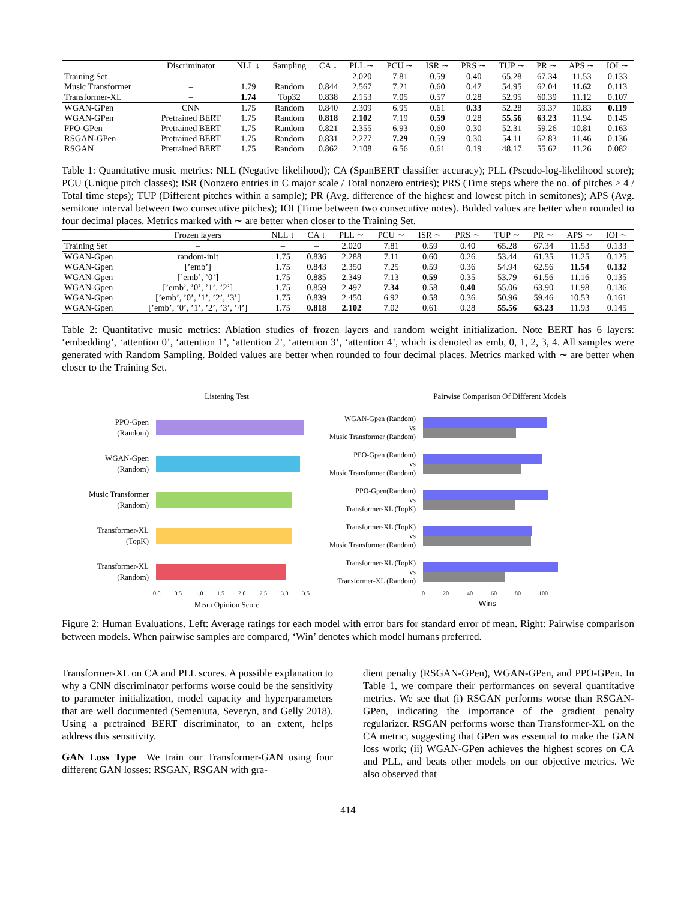| | Discriminator | NLL ↓ | Sampling | CA ↓ | PLL ∼ | PCU ∼ | ISR ∼ | PRS ∼ | TUP ∼ | PR ∼ | APS ∼ | IOI ∼ |
| --- | --- | --- | --- | --- | --- | --- | --- | --- | --- | --- | --- | --- |
| Training Set | – | – | – | – | 2.020 | 7.81 | 0.59 | 0.40 | 65.28 | 67.34 | 11.53 | 0.133 |
| Music Transformer | – | 1.79 | Random | 0.844 | 2.567 | 7.21 | 0.60 | 0.47 | 54.95 | 62.04 | 11.62 | 0.113 |
| Transformer-XL | – | 1.74 | Top32 | 0.838 | 2.153 | 7.05 | 0.57 | 0.28 | 52.95 | 60.39 | 11.12 | 0.107 |
| WGAN-GPen | CNN | 1.75 | Random | 0.840 | 2.309 | 6.95 | 0.61 | 0.33 | 52.28 | 59.37 | 10.83 | 0.119 |
| WGAN-GPen | Pretrained BERT | 1.75 | Random | 0.818 | 2.102 | 7.19 | 0.59 | 0.28 | 55.56 | 63.23 | 11.94 | 0.145 |
| PPO-GPen | Pretrained BERT | 1.75 | Random | 0.821 | 2.355 | 6.93 | 0.60 | 0.30 | 52.31 | 59.26 | 10.81 | 0.163 |
| RSGAN-GPen | Pretrained BERT | 1.75 | Random | 0.831 | 2.277 | 7.29 | 0.59 | 0.30 | 54.11 | 62.83 | 11.46 | 0.136 |
| RSGAN | Pretrained BERT | 1.75 | Random | 0.862 | 2.108 | 6.56 | 0.61 | 0.19 | 48.17 | 55.62 | 11.26 | 0.082 |
Table 1: Quantitative music metrics: NLL (Negative likelihood); CA (SpanBERT classifier accuracy); PLL (Pseudo-log-likelihood score); PCU (Unique pitch classes); ISR (Nonzero entries in C major scale / Total nonzero entries); PRS (Time steps where the no. of pitches ≥ 4 / Total time steps); TUP (Different pitches within a sample); PR (Avg. difference of the highest and lowest pitch in semitones); APS (Avg. semitone interval between two consecutive pitches); IOI (Time between two consecutive notes). Bolded values are better when rounded to four decimal places. Metrics marked with ∼ are better when closer to the Training Set.
| | Frozen layers | NLL ↓ | CA ↓ | PLL ∼ | PCU ∼ | ISR ∼ | PRS ∼ | TUP ∼ | PR ∼ | APS ∼ | IOI ∼ |
| --- | --- | --- | --- | --- | --- | --- | --- | --- | --- | --- | --- |
| Training Set | – | – | – | 2.020 | 7.81 | 0.59 | 0.40 | 65.28 | 67.34 | 11.53 | 0.133 |
| WGAN-Gpen | random-init | 1.75 | 0.836 | 2.288 | 7.11 | 0.60 | 0.26 | 53.44 | 61.35 | 11.25 | 0.125 |
| WGAN-Gpen | [’emb’] | 1.75 | 0.843 | 2.350 | 7.25 | 0.59 | 0.36 | 54.94 | 62.56 | 11.54 | 0.132 |
| WGAN-Gpen | [’emb’, ’0’] | 1.75 | 0.885 | 2.349 | 7.13 | 0.59 | 0.35 | 53.79 | 61.56 | 11.16 | 0.135 |
| WGAN-Gpen | [’emb’, ’0’, ’1’, ’2’] | 1.75 | 0.859 | 2.497 | 7.34 | 0.58 | 0.40 | 55.06 | 63.90 | 11.98 | 0.136 |
| WGAN-Gpen | [’emb’, ’0’, ’1’, ’2’, ’3’] | 1.75 | 0.839 | 2.450 | 6.92 | 0.58 | 0.36 | 50.96 | 59.46 | 10.53 | 0.161 |
| WGAN-Gpen | [’emb’, ’0’, ’1’, ’2’, ’3’, ’4’] | 1.75 | 0.818 | 2.102 | 7.02 | 0.61 | 0.28 | 55.56 | 63.23 | 11.93 | 0.145 |
Table 2: Quantitative music metrics: Ablation studies of frozen layers and random weight initialization. Note BERT has 6 layers: ‘embedding’, ‘attention 0’, ‘attention 1’, ‘attention 2’, ‘attention 3’, ‘attention 4’, which is denoted as emb, 0, 1, 2, 3, 4. All samples were generated with Random Sampling. Bolded values are better when rounded to four decimal places. Metrics marked with ∼ are better when closer to the Training Set.
Listening Test
PPO-Gpen
(Random)
WGAN-Gpen
(Random)
Music Transformer
(Random)
Transformer-XL
(TopK)
Transformer-XL
(Random)
0.0 0.5 1.0 1.5 2.0 2.5 3.0 3.5
Mean Opinion Score
Pairwise Comparison Of Different Models
WGAN-Gpen (Random)
vs
Music Transformer (Random)
PPO-Gpen (Random)
vs
Music Transformer (Random)
PPO-Gpen(Random)
vs
Transformer-XL (TopK)
Transformer-XL (TopK)
vs
Music Transformer (Random)
Transformer-XL (TopK)
vs
Transformer-XL (Random)
0 20 40 60 80 100
Wins
Figure 2: Human Evaluations. Left: Average ratings for each model with error bars for standard error of mean. Right: Pairwise comparison between models. When pairwise samples are compared, ‘Win’ denotes which model humans preferred.
Transformer-XL on CA and PLL scores. A possible explanation to why a CNN discriminator performs worse could be the sensitivity to parameter initialization, model capacity and hyperparameters that are well documented (Semeniuta, Severyn, and Gelly 2018). Using a pretrained BERT discriminator, to an extent, helps address this sensitivity.
GAN Loss Type We train our Transformer-GAN using four different GAN losses: RSGAN, RSGAN with gra-
dient penalty (RSGAN-GPen), WGAN-GPen, and PPO-GPen. In Table 1, we compare their performances on several quantitative metrics. We see that (i) RSGAN performs worse than RSGAN-GPen, indicating the importance of the gradient penalty regularizer. RSGAN performs worse than Transformer-XL on the CA metric, suggesting that GPen was essential to make the GAN loss work; (ii) WGAN-GPen achieves the highest scores on CA and PLL, and beats other models on our objective metrics. We also observed that
414